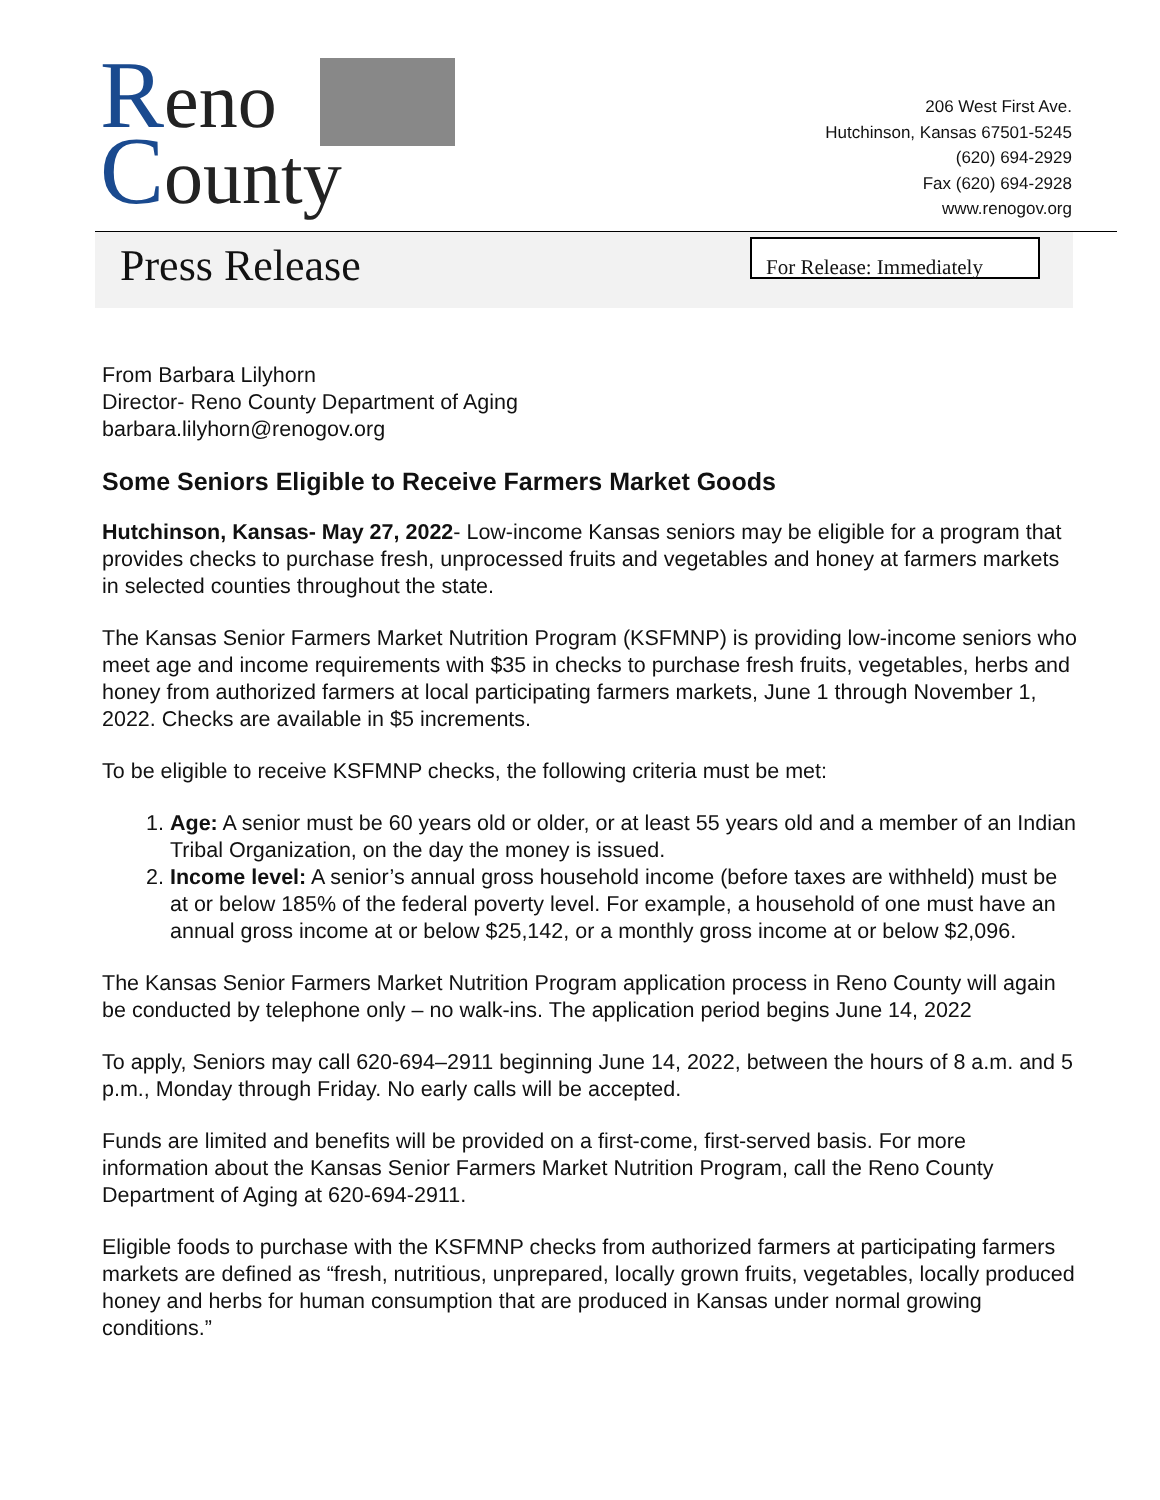Reno
County
206 West First Ave.
Hutchinson, Kansas 67501-5245
(620) 694-2929
Fax (620) 694-2928
www.renogov.org
Press Release
For Release: Immediately
From Barbara Lilyhorn
Director- Reno County Department of Aging
barbara.lilyhorn@renogov.org
Some Seniors Eligible to Receive Farmers Market Goods
Hutchinson, Kansas- May 27, 2022- Low-income Kansas seniors may be eligible for a program that provides checks to purchase fresh, unprocessed fruits and vegetables and honey at farmers markets in selected counties throughout the state.
The Kansas Senior Farmers Market Nutrition Program (KSFMNP) is providing low-income seniors who meet age and income requirements with $35 in checks to purchase fresh fruits, vegetables, herbs and honey from authorized farmers at local participating farmers markets, June 1 through November 1, 2022. Checks are available in $5 increments.
To be eligible to receive KSFMNP checks, the following criteria must be met:
1. Age: A senior must be 60 years old or older, or at least 55 years old and a member of an Indian Tribal Organization, on the day the money is issued.
2. Income level: A senior’s annual gross household income (before taxes are withheld) must be at or below 185% of the federal poverty level. For example, a household of one must have an annual gross income at or below $25,142, or a monthly gross income at or below $2,096.
The Kansas Senior Farmers Market Nutrition Program application process in Reno County will again be conducted by telephone only – no walk-ins. The application period begins June 14, 2022
To apply, Seniors may call 620-694–2911 beginning June 14, 2022, between the hours of 8 a.m. and 5 p.m., Monday through Friday. No early calls will be accepted.
Funds are limited and benefits will be provided on a first-come, first-served basis. For more information about the Kansas Senior Farmers Market Nutrition Program, call the Reno County Department of Aging at 620-694-2911.
Eligible foods to purchase with the KSFMNP checks from authorized farmers at participating farmers markets are defined as “fresh, nutritious, unprepared, locally grown fruits, vegetables, locally produced honey and herbs for human consumption that are produced in Kansas under normal growing conditions.”